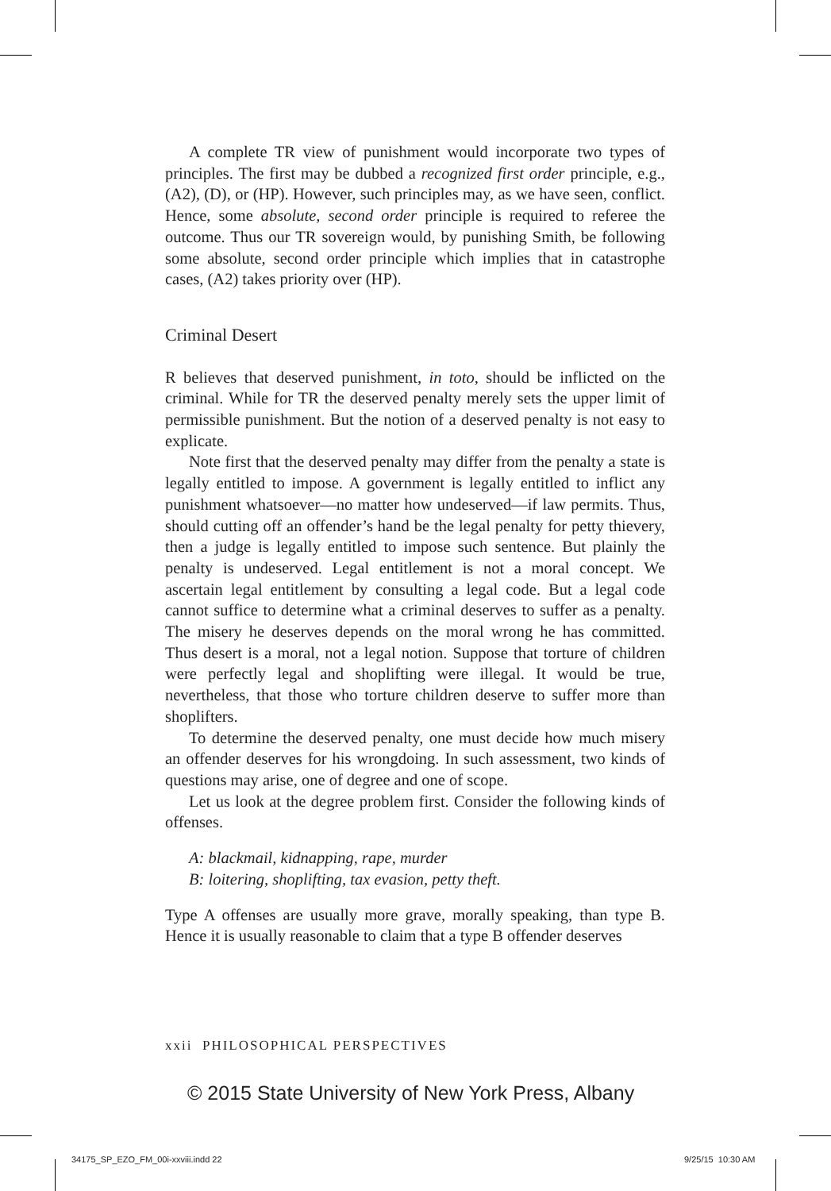A complete TR view of punishment would incorporate two types of principles. The first may be dubbed a recognized first order principle, e.g., (A2), (D), or (HP). However, such principles may, as we have seen, conflict. Hence, some absolute, second order principle is required to referee the outcome. Thus our TR sovereign would, by punishing Smith, be following some absolute, second order principle which implies that in catastrophe cases, (A2) takes priority over (HP).
Criminal Desert
R believes that deserved punishment, in toto, should be inflicted on the criminal. While for TR the deserved penalty merely sets the upper limit of permissible punishment. But the notion of a deserved penalty is not easy to explicate.
Note first that the deserved penalty may differ from the penalty a state is legally entitled to impose. A government is legally entitled to inflict any punishment whatsoever—no matter how undeserved—if law permits. Thus, should cutting off an offender’s hand be the legal penalty for petty thievery, then a judge is legally entitled to impose such sentence. But plainly the penalty is undeserved. Legal entitlement is not a moral concept. We ascertain legal entitlement by consulting a legal code. But a legal code cannot suffice to determine what a criminal deserves to suffer as a penalty. The misery he deserves depends on the moral wrong he has committed. Thus desert is a moral, not a legal notion. Suppose that torture of children were perfectly legal and shoplifting were illegal. It would be true, nevertheless, that those who torture children deserve to suffer more than shoplifters.
To determine the deserved penalty, one must decide how much misery an offender deserves for his wrongdoing. In such assessment, two kinds of questions may arise, one of degree and one of scope.
Let us look at the degree problem first. Consider the following kinds of offenses.
A: blackmail, kidnapping, rape, murder
B: loitering, shoplifting, tax evasion, petty theft.
Type A offenses are usually more grave, morally speaking, than type B. Hence it is usually reasonable to claim that a type B offender deserves
xxii PHILOSOPHICAL PERSPECTIVES
© 2015 State University of New York Press, Albany
34175_SP_EZO_FM_00i-xxviii.indd 22
9/25/15 10:30 AM